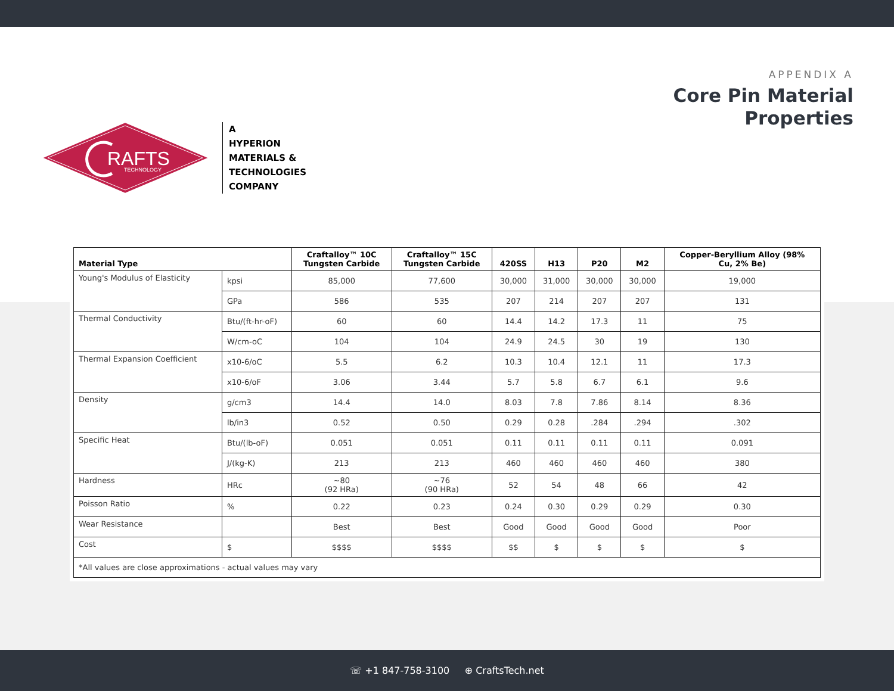RAFTS
TECHNOLOGY
A
HYPERION
MATERIALS &
TECHNOLOGIES
COMPANY
APPENDIX A
Core Pin Material
Properties
| Material Type | | Craftalloy™ 10C Tungsten Carbide | Craftalloy™ 15C Tungsten Carbide | 420SS | H13 | P20 | M2 | Copper-Beryllium Alloy (98% Cu, 2% Be) |
| --- | --- | --- | --- | --- | --- | --- | --- | --- |
| Young's Modulus of Elasticity | kpsi | 85,000 | 77,600 | 30,000 | 31,000 | 30,000 | 30,000 | 19,000 |
| | GPa | 586 | 535 | 207 | 214 | 207 | 207 | 131 |
| Thermal Conductivity | Btu/(ft-hr-oF) | 60 | 60 | 14.4 | 14.2 | 17.3 | 11 | 75 |
| | W/cm-oC | 104 | 104 | 24.9 | 24.5 | 30 | 19 | 130 |
| Thermal Expansion Coefficient | x10-6/oC | 5.5 | 6.2 | 10.3 | 10.4 | 12.1 | 11 | 17.3 |
| | x10-6/oF | 3.06 | 3.44 | 5.7 | 5.8 | 6.7 | 6.1 | 9.6 |
| Density | g/cm3 | 14.4 | 14.0 | 8.03 | 7.8 | 7.86 | 8.14 | 8.36 |
| | lb/in3 | 0.52 | 0.50 | 0.29 | 0.28 | .284 | .294 | .302 |
| Specific Heat | Btu/(lb-oF) | 0.051 | 0.051 | 0.11 | 0.11 | 0.11 | 0.11 | 0.091 |
| | J/(kg-K) | 213 | 213 | 460 | 460 | 460 | 460 | 380 |
| Hardness | HRc | ~80 (92 HRa) | ~76 (90 HRa) | 52 | 54 | 48 | 66 | 42 |
| Poisson Ratio | % | 0.22 | 0.23 | 0.24 | 0.30 | 0.29 | 0.29 | 0.30 |
| Wear Resistance | | Best | Best | Good | Good | Good | Good | Poor |
| Cost | $ | $$$$ | $$$$ | $$ | $ | $ | $ | $ |
| *All values are close approximations - actual values may vary | | | | | | | | |
☏ +1 847-758-3100 ⊕ CraftsTech.net